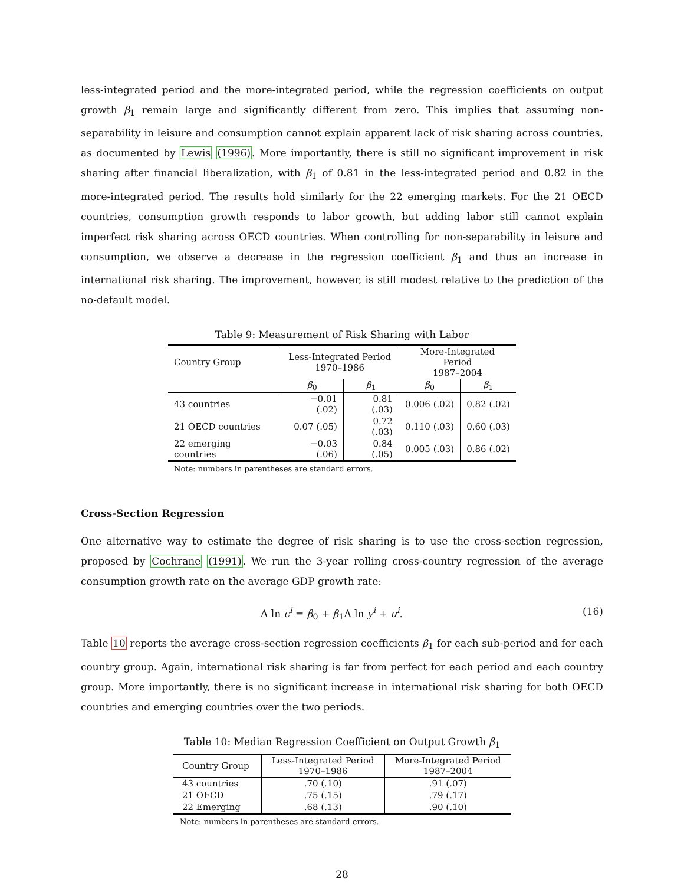less-integrated period and the more-integrated period, while the regression coefficients on output growth β<sub>1</sub> remain large and significantly different from zero. This implies that assuming non-separability in leisure and consumption cannot explain apparent lack of risk sharing across countries, as documented by Lewis (1996). More importantly, there is still no significant improvement in risk sharing after financial liberalization, with β<sub>1</sub> of 0.81 in the less-integrated period and 0.82 in the more-integrated period. The results hold similarly for the 22 emerging markets. For the 21 OECD countries, consumption growth responds to labor growth, but adding labor still cannot explain imperfect risk sharing across OECD countries. When controlling for non-separability in leisure and consumption, we observe a decrease in the regression coefficient β<sub>1</sub> and thus an increase in international risk sharing. The improvement, however, is still modest relative to the prediction of the no-default model.
Table 9: Measurement of Risk Sharing with Labor
| Country Group | Less-Integrated Period 1970–1986 | | More-Integrated Period 1987–2004 | |
| | β<sub>0</sub> | β<sub>1</sub> | β<sub>0</sub> | β<sub>1</sub> |
| 43 countries | −0.01 (.02) | 0.81 (.03) | 0.006 (.02) | 0.82 (.02) |
| 21 OECD countries | 0.07 (.05) | 0.72 (.03) | 0.110 (.03) | 0.60 (.03) |
| 22 emerging countries | −0.03 (.06) | 0.84 (.05) | 0.005 (.03) | 0.86 (.02) |
Note: numbers in parentheses are standard errors.
Cross-Section Regression
One alternative way to estimate the degree of risk sharing is to use the cross-section regression, proposed by Cochrane (1991). We run the 3-year rolling cross-country regression of the average consumption growth rate on the average GDP growth rate:
Δ ln c<sup>i</sup> = β<sub>0</sub> + β<sub>1</sub>Δ ln y<sup>i</sup> + u<sup>i</sup>. (16)
Table 10 reports the average cross-section regression coefficients β<sub>1</sub> for each sub-period and for each country group. Again, international risk sharing is far from perfect for each period and each country group. More importantly, there is no significant increase in international risk sharing for both OECD countries and emerging countries over the two periods.
Table 10: Median Regression Coefficient on Output Growth β<sub>1</sub>
| Country Group | Less-Integrated Period 1970–1986 | More-Integrated Period 1987–2004 |
| 43 countries | .70 (.10) | .91 (.07) |
| 21 OECD | .75 (.15) | .79 (.17) |
| 22 Emerging | .68 (.13) | .90 (.10) |
Note: numbers in parentheses are standard errors.
28